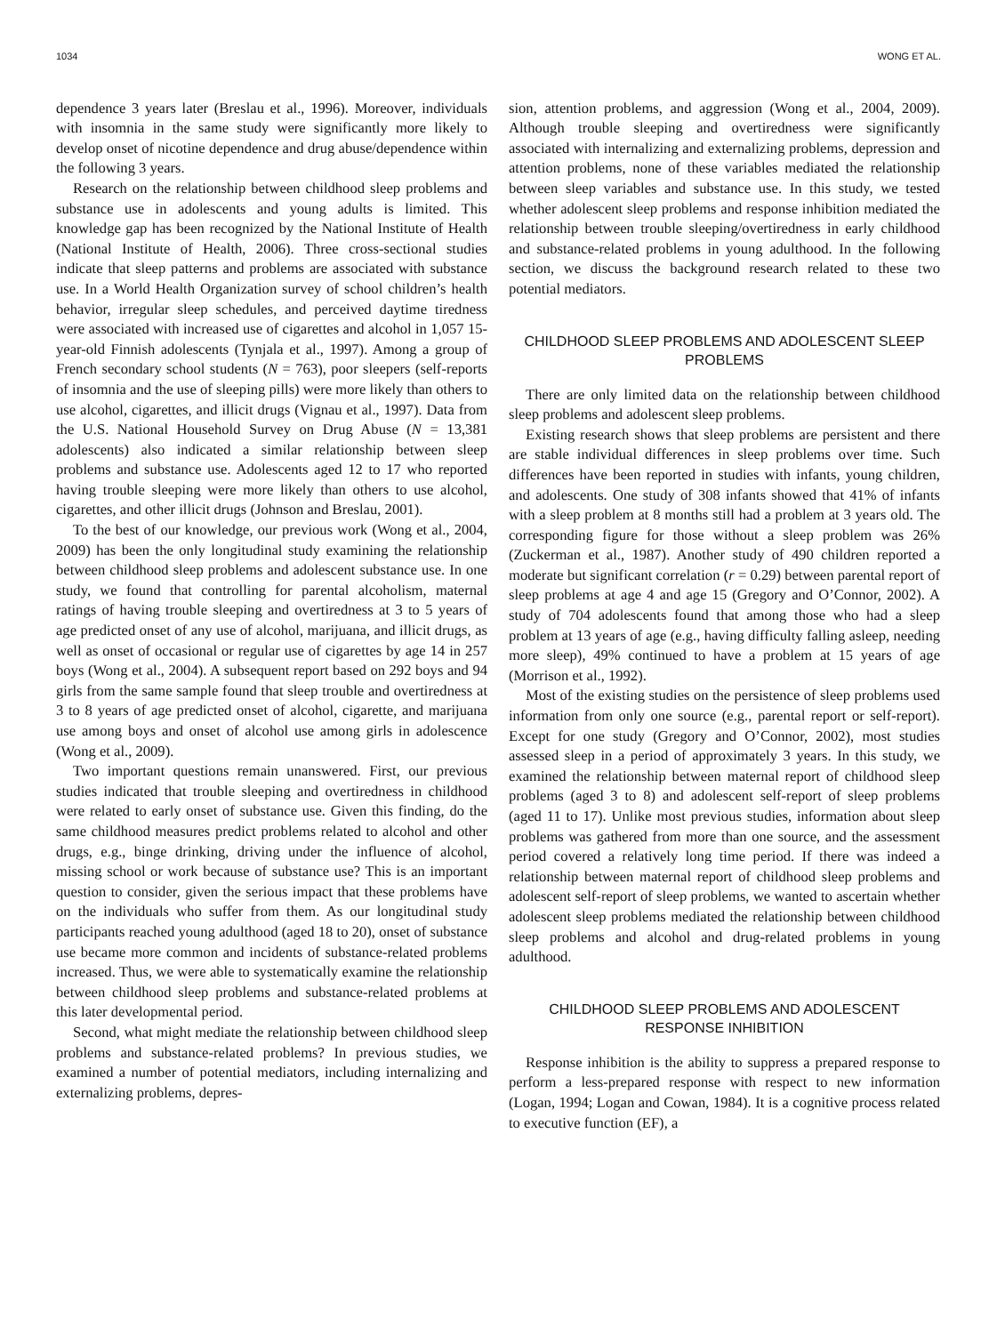1034 WONG ET AL.
dependence 3 years later (Breslau et al., 1996). Moreover, individuals with insomnia in the same study were significantly more likely to develop onset of nicotine dependence and drug abuse/dependence within the following 3 years.
Research on the relationship between childhood sleep problems and substance use in adolescents and young adults is limited. This knowledge gap has been recognized by the National Institute of Health (National Institute of Health, 2006). Three cross-sectional studies indicate that sleep patterns and problems are associated with substance use. In a World Health Organization survey of school children’s health behavior, irregular sleep schedules, and perceived daytime tiredness were associated with increased use of cigarettes and alcohol in 1,057 15-year-old Finnish adolescents (Tynjala et al., 1997). Among a group of French secondary school students (N = 763), poor sleepers (self-reports of insomnia and the use of sleeping pills) were more likely than others to use alcohol, cigarettes, and illicit drugs (Vignau et al., 1997). Data from the U.S. National Household Survey on Drug Abuse (N = 13,381 adolescents) also indicated a similar relationship between sleep problems and substance use. Adolescents aged 12 to 17 who reported having trouble sleeping were more likely than others to use alcohol, cigarettes, and other illicit drugs (Johnson and Breslau, 2001).
To the best of our knowledge, our previous work (Wong et al., 2004, 2009) has been the only longitudinal study examining the relationship between childhood sleep problems and adolescent substance use. In one study, we found that controlling for parental alcoholism, maternal ratings of having trouble sleeping and overtiredness at 3 to 5 years of age predicted onset of any use of alcohol, marijuana, and illicit drugs, as well as onset of occasional or regular use of cigarettes by age 14 in 257 boys (Wong et al., 2004). A subsequent report based on 292 boys and 94 girls from the same sample found that sleep trouble and overtiredness at 3 to 8 years of age predicted onset of alcohol, cigarette, and marijuana use among boys and onset of alcohol use among girls in adolescence (Wong et al., 2009).
Two important questions remain unanswered. First, our previous studies indicated that trouble sleeping and overtiredness in childhood were related to early onset of substance use. Given this finding, do the same childhood measures predict problems related to alcohol and other drugs, e.g., binge drinking, driving under the influence of alcohol, missing school or work because of substance use? This is an important question to consider, given the serious impact that these problems have on the individuals who suffer from them. As our longitudinal study participants reached young adulthood (aged 18 to 20), onset of substance use became more common and incidents of substance-related problems increased. Thus, we were able to systematically examine the relationship between childhood sleep problems and substance-related problems at this later developmental period.
Second, what might mediate the relationship between childhood sleep problems and substance-related problems? In previous studies, we examined a number of potential mediators, including internalizing and externalizing problems, depres-
sion, attention problems, and aggression (Wong et al., 2004, 2009). Although trouble sleeping and overtiredness were significantly associated with internalizing and externalizing problems, depression and attention problems, none of these variables mediated the relationship between sleep variables and substance use. In this study, we tested whether adolescent sleep problems and response inhibition mediated the relationship between trouble sleeping/overtiredness in early childhood and substance-related problems in young adulthood. In the following section, we discuss the background research related to these two potential mediators.
CHILDHOOD SLEEP PROBLEMS AND ADOLESCENT SLEEP PROBLEMS
There are only limited data on the relationship between childhood sleep problems and adolescent sleep problems.
Existing research shows that sleep problems are persistent and there are stable individual differences in sleep problems over time. Such differences have been reported in studies with infants, young children, and adolescents. One study of 308 infants showed that 41% of infants with a sleep problem at 8 months still had a problem at 3 years old. The corresponding figure for those without a sleep problem was 26% (Zuckerman et al., 1987). Another study of 490 children reported a moderate but significant correlation (r = 0.29) between parental report of sleep problems at age 4 and age 15 (Gregory and O’Connor, 2002). A study of 704 adolescents found that among those who had a sleep problem at 13 years of age (e.g., having difficulty falling asleep, needing more sleep), 49% continued to have a problem at 15 years of age (Morrison et al., 1992).
Most of the existing studies on the persistence of sleep problems used information from only one source (e.g., parental report or self-report). Except for one study (Gregory and O’Connor, 2002), most studies assessed sleep in a period of approximately 3 years. In this study, we examined the relationship between maternal report of childhood sleep problems (aged 3 to 8) and adolescent self-report of sleep problems (aged 11 to 17). Unlike most previous studies, information about sleep problems was gathered from more than one source, and the assessment period covered a relatively long time period. If there was indeed a relationship between maternal report of childhood sleep problems and adolescent self-report of sleep problems, we wanted to ascertain whether adolescent sleep problems mediated the relationship between childhood sleep problems and alcohol and drug-related problems in young adulthood.
CHILDHOOD SLEEP PROBLEMS AND ADOLESCENT RESPONSE INHIBITION
Response inhibition is the ability to suppress a prepared response to perform a less-prepared response with respect to new information (Logan, 1994; Logan and Cowan, 1984). It is a cognitive process related to executive function (EF), a